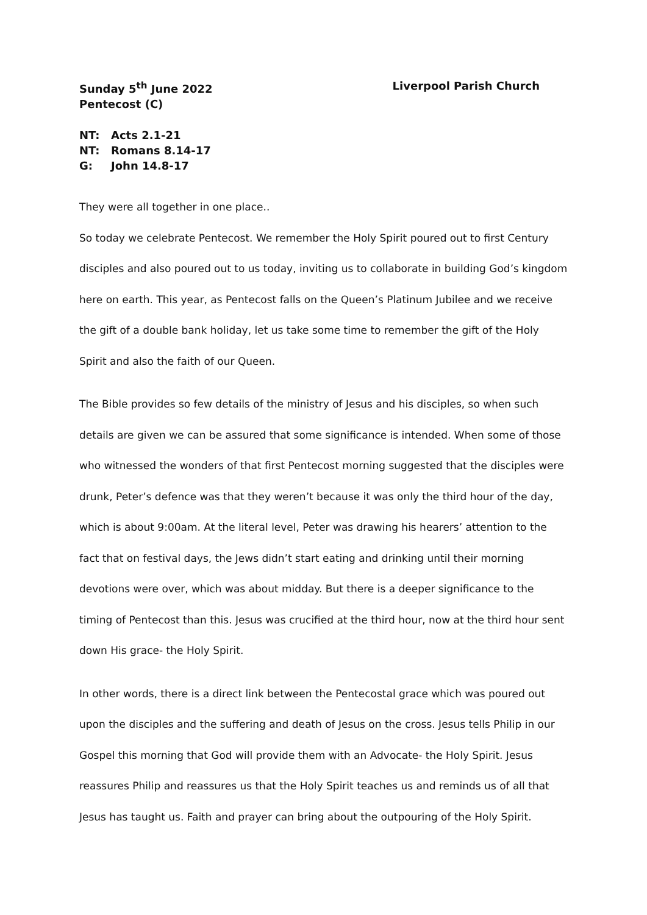Sunday 5<sup>th</sup> June 2022
Pentecost (C)
Liverpool Parish Church
NT: Acts 2.1-21
NT: Romans 8.14-17
G: John 14.8-17
They were all together in one place..
So today we celebrate Pentecost. We remember the Holy Spirit poured out to first Century disciples and also poured out to us today, inviting us to collaborate in building God’s kingdom here on earth. This year, as Pentecost falls on the Queen’s Platinum Jubilee and we receive the gift of a double bank holiday, let us take some time to remember the gift of the Holy Spirit and also the faith of our Queen.
The Bible provides so few details of the ministry of Jesus and his disciples, so when such details are given we can be assured that some significance is intended. When some of those who witnessed the wonders of that first Pentecost morning suggested that the disciples were drunk, Peter’s defence was that they weren’t because it was only the third hour of the day, which is about 9:00am. At the literal level, Peter was drawing his hearers’ attention to the fact that on festival days, the Jews didn’t start eating and drinking until their morning devotions were over, which was about midday. But there is a deeper significance to the timing of Pentecost than this. Jesus was crucified at the third hour, now at the third hour sent down His grace- the Holy Spirit.
In other words, there is a direct link between the Pentecostal grace which was poured out upon the disciples and the suffering and death of Jesus on the cross. Jesus tells Philip in our Gospel this morning that God will provide them with an Advocate- the Holy Spirit. Jesus reassures Philip and reassures us that the Holy Spirit teaches us and reminds us of all that Jesus has taught us. Faith and prayer can bring about the outpouring of the Holy Spirit.